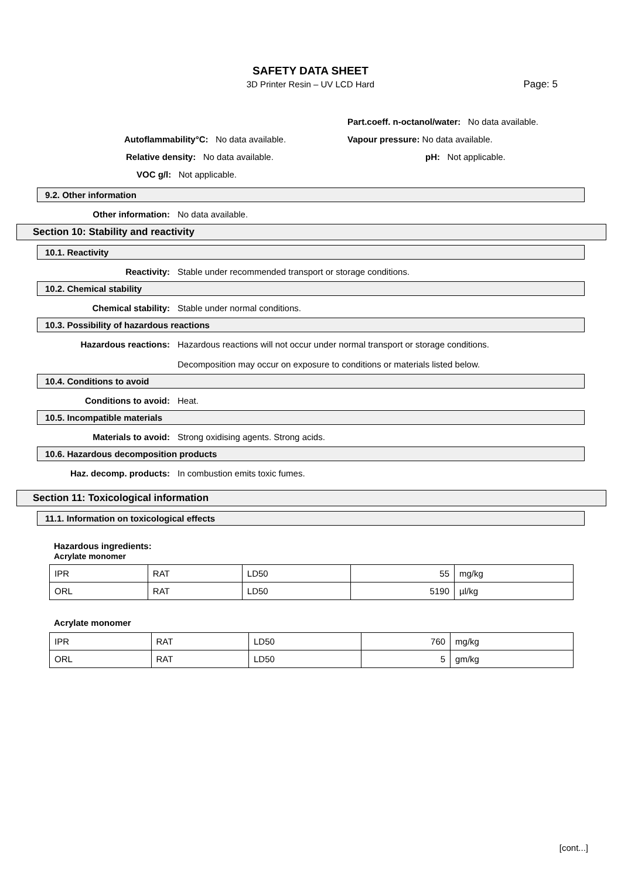SAFETY DATA SHEET
3D Printer Resin – UV LCD Hard
Page: 5
Part.coeff. n-octanol/water: No data available.
Autoflammability°C: No data available. Vapour pressure: No data available.
Relative density: No data available. pH: Not applicable.
VOC g/l: Not applicable.
9.2. Other information
Other information: No data available.
Section 10: Stability and reactivity
10.1. Reactivity
Reactivity: Stable under recommended transport or storage conditions.
10.2. Chemical stability
Chemical stability: Stable under normal conditions.
10.3. Possibility of hazardous reactions
Hazardous reactions: Hazardous reactions will not occur under normal transport or storage conditions.
Decomposition may occur on exposure to conditions or materials listed below.
10.4. Conditions to avoid
Conditions to avoid: Heat.
10.5. Incompatible materials
Materials to avoid: Strong oxidising agents. Strong acids.
10.6. Hazardous decomposition products
Haz. decomp. products: In combustion emits toxic fumes.
Section 11: Toxicological information
11.1. Information on toxicological effects
Hazardous ingredients:
Acrylate monomer
| IPR | RAT | LD50 | 55 | mg/kg |
| ORL | RAT | LD50 | 5190 | µl/kg |
Acrylate monomer
| IPR | RAT | LD50 | 760 | mg/kg |
| ORL | RAT | LD50 | 5 | gm/kg |
[cont...]